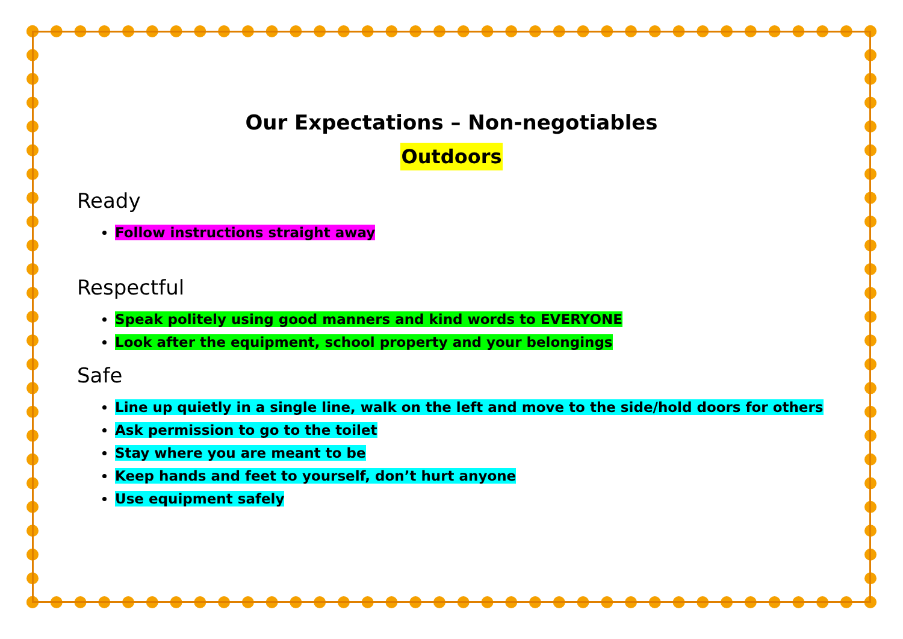Our Expectations – Non-negotiables
Outdoors
Ready
Follow instructions straight away
Respectful
Speak politely using good manners and kind words to EVERYONE
Look after the equipment, school property and your belongings
Safe
Line up quietly in a single line, walk on the left and move to the side/hold doors for others
Ask permission to go to the toilet
Stay where you are meant to be
Keep hands and feet to yourself, don’t hurt anyone
Use equipment safely